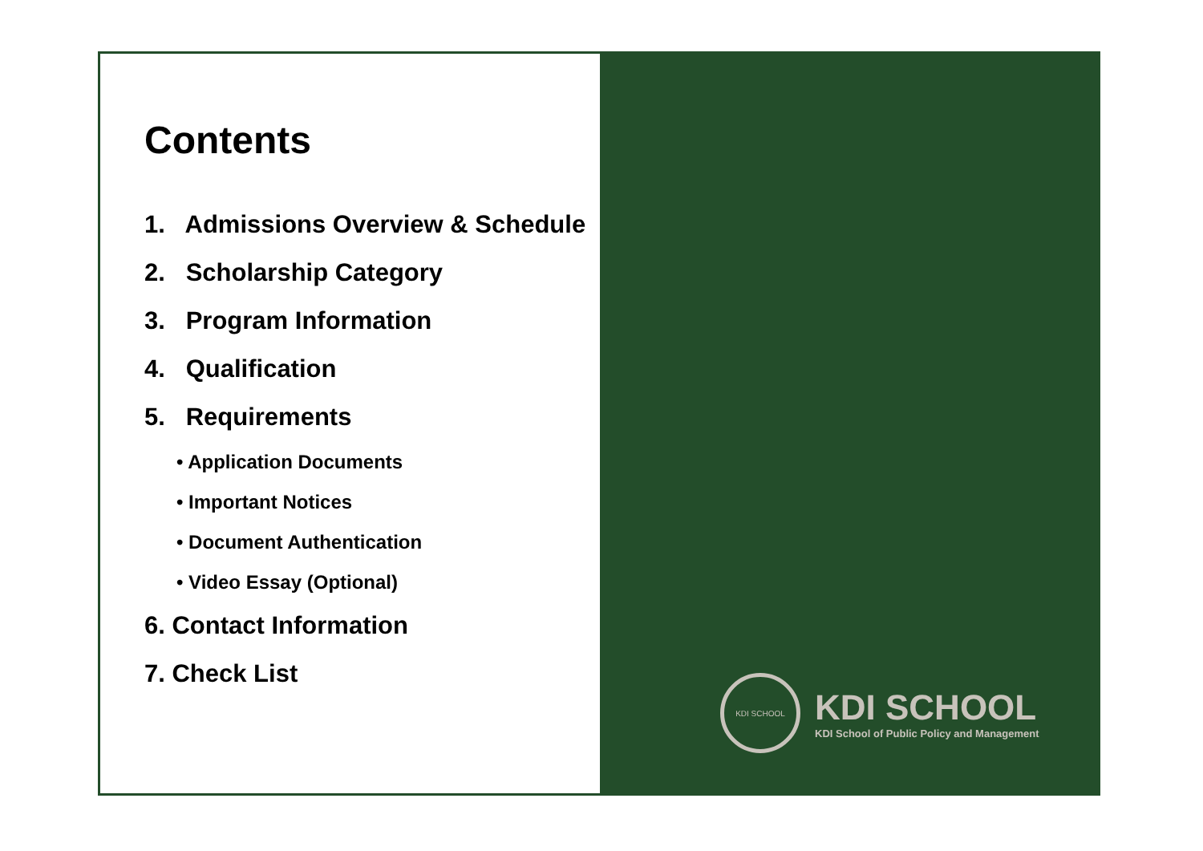Contents
1. Admissions Overview & Schedule
2. Scholarship Category
3. Program Information
4. Qualification
5. Requirements
• Application Documents
• Important Notices
• Document Authentication
• Video Essay (Optional)
6. Contact Information
7. Check List
KDI SCHOOL
KDI SCHOOL
KDI School of Public Policy and Management